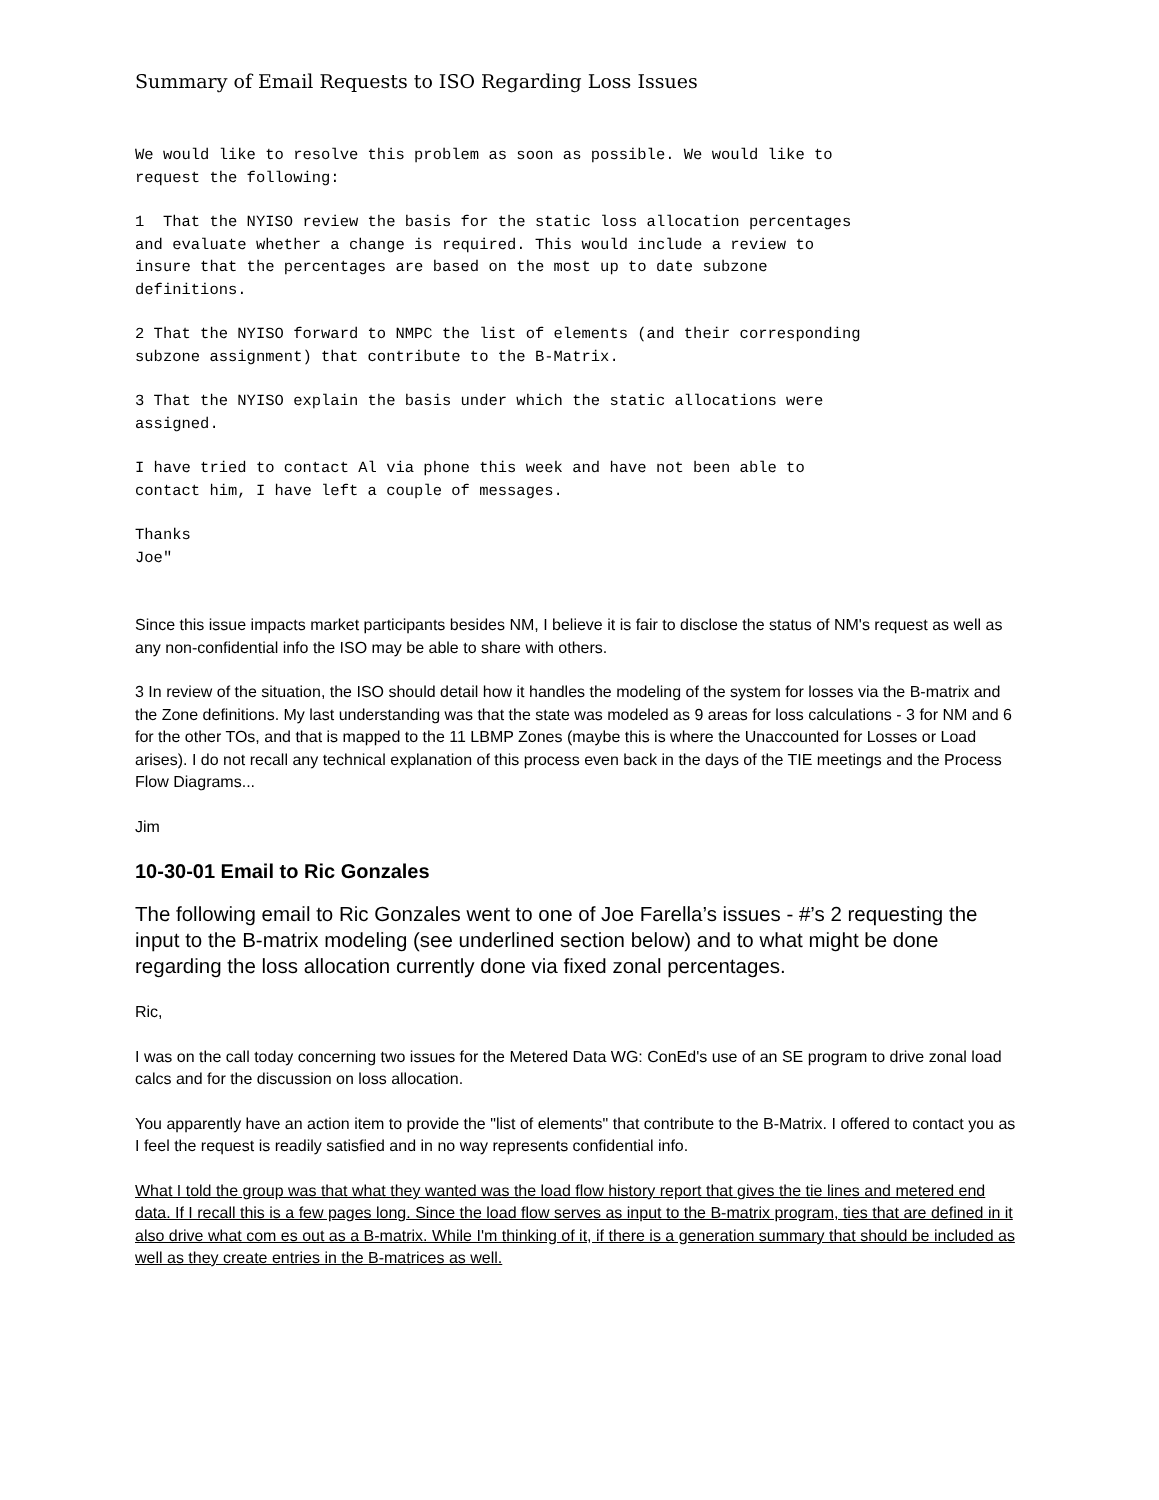Summary of Email Requests to ISO Regarding Loss Issues
We would like to resolve this problem as soon as possible. We would like to request the following:
1 That the NYISO review the basis for the static loss allocation percentages and evaluate whether a change is required. This would include a review to insure that the percentages are based on the most up to date subzone definitions.
2 That the NYISO forward to NMPC the list of elements (and their corresponding subzone assignment) that contribute to the B-Matrix.
3 That the NYISO explain the basis under which the static allocations were assigned.
I have tried to contact Al via phone this week and have not been able to contact him, I have left a couple of messages.
Thanks Joe"
Since this issue impacts market participants besides NM, I believe it is fair to disclose the status of NM's request as well as any non-confidential info the ISO may be able to share with others.
3 In review of the situation, the ISO should detail how it handles the modeling of the system for losses via the B-matrix and the Zone definitions. My last understanding was that the state was modeled as 9 areas for loss calculations - 3 for NM and 6 for the other TOs, and that is mapped to the 11 LBMP Zones (maybe this is where the Unaccounted for Losses or Load arises). I do not recall any technical explanation of this process even back in the days of the TIE meetings and the Process Flow Diagrams...
Jim
10-30-01 Email to Ric Gonzales
The following email to Ric Gonzales went to one of Joe Farella’s issues - #’s 2 requesting the input to the B-matrix modeling (see underlined section below) and to what might be done regarding the loss allocation currently done via fixed zonal percentages.
Ric,
I was on the call today concerning two issues for the Metered Data WG: ConEd's use of an SE program to drive zonal load calcs and for the discussion on loss allocation.
You apparently have an action item to provide the "list of elements" that contribute to the B-Matrix. I offered to contact you as I feel the request is readily satisfied and in no way represents confidential info.
What I told the group was that what they wanted was the load flow history report that gives the tie lines and metered end data. If I recall this is a few pages long. Since the load flow serves as input to the B-matrix program, ties that are defined in it also drive what com es out as a B-matrix. While I'm thinking of it, if there is a generation summary that should be included as well as they create entries in the B-matrices as well.